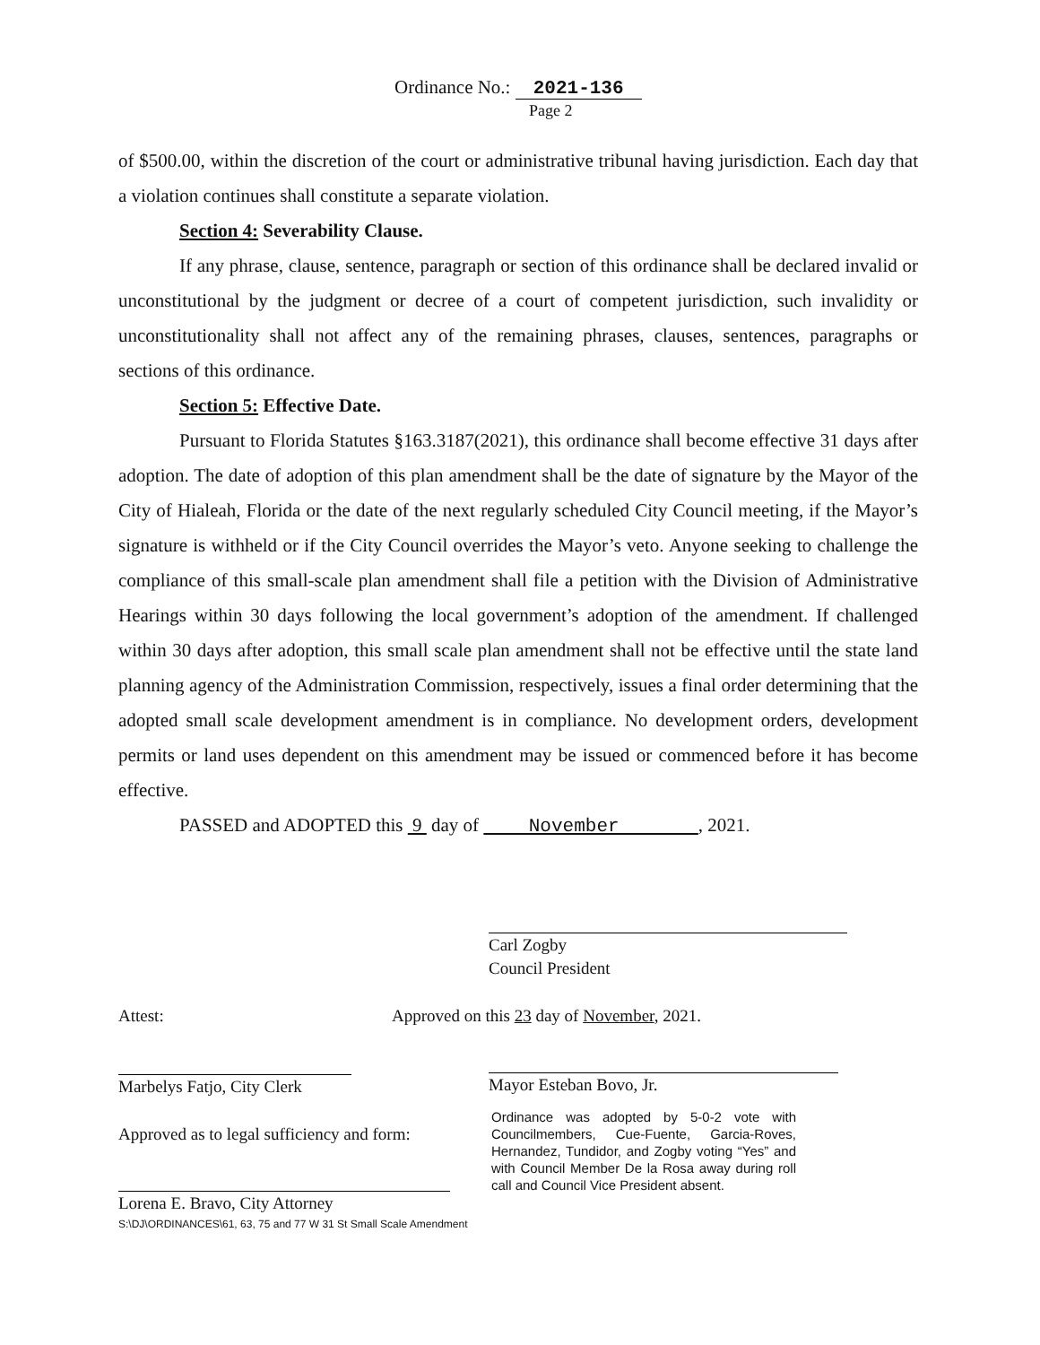Ordinance No.: 2021-136
Page 2
of $500.00, within the discretion of the court or administrative tribunal having jurisdiction. Each day that a violation continues shall constitute a separate violation.
Section 4: Severability Clause.
If any phrase, clause, sentence, paragraph or section of this ordinance shall be declared invalid or unconstitutional by the judgment or decree of a court of competent jurisdiction, such invalidity or unconstitutionality shall not affect any of the remaining phrases, clauses, sentences, paragraphs or sections of this ordinance.
Section 5: Effective Date.
Pursuant to Florida Statutes §163.3187(2021), this ordinance shall become effective 31 days after adoption. The date of adoption of this plan amendment shall be the date of signature by the Mayor of the City of Hialeah, Florida or the date of the next regularly scheduled City Council meeting, if the Mayor’s signature is withheld or if the City Council overrides the Mayor’s veto. Anyone seeking to challenge the compliance of this small-scale plan amendment shall file a petition with the Division of Administrative Hearings within 30 days following the local government’s adoption of the amendment. If challenged within 30 days after adoption, this small scale plan amendment shall not be effective until the state land planning agency of the Administration Commission, respectively, issues a final order determining that the adopted small scale development amendment is in compliance. No development orders, development permits or land uses dependent on this amendment may be issued or commenced before it has become effective.
PASSED and ADOPTED this 9 day of November , 2021.
Carl Zogby
Council President
Attest:
Approved on this 23 day of November, 2021.
Marbelys Fatjo, City Clerk
Mayor Esteban Bovo, Jr.
Approved as to legal sufficiency and form:
Ordinance was adopted by 5-0-2 vote with Councilmembers, Cue-Fuente, Garcia-Roves, Hernandez, Tundidor, and Zogby voting “Yes” and with Council Member De la Rosa away during roll call and Council Vice President absent.
Lorena E. Bravo, City Attorney
S:\DJ\ORDINANCES\61, 63, 75 and 77 W 31 St Small Scale Amendment